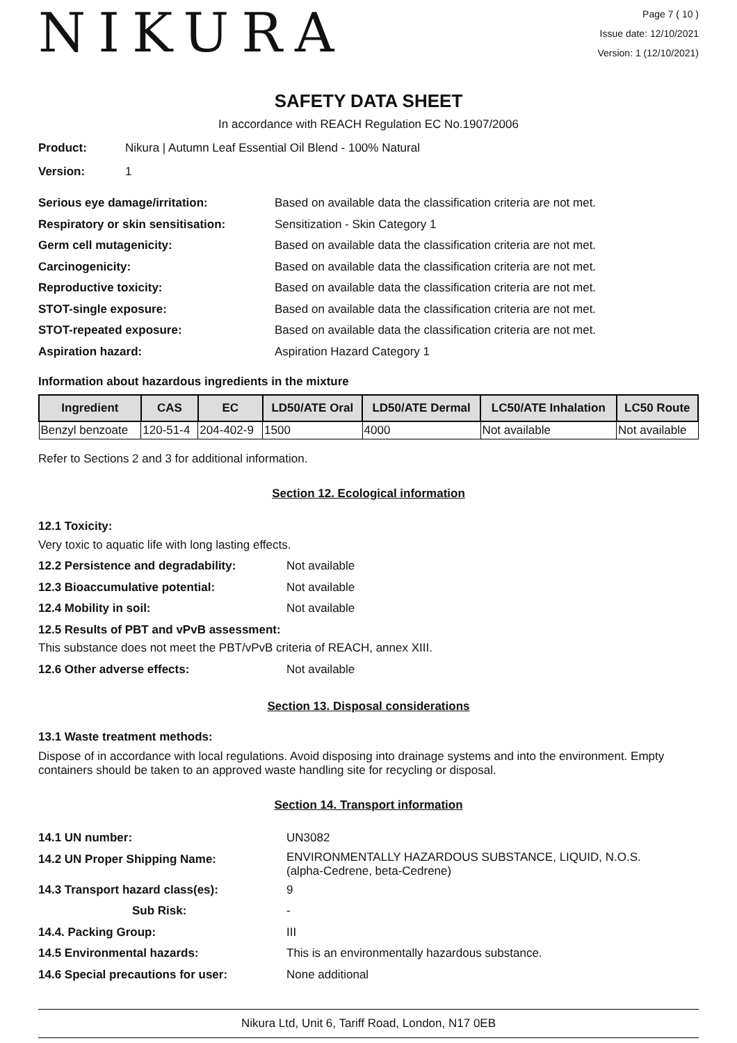NIKURA
Page 7 ( 10 )
Issue date: 12/10/2021
Version: 1 (12/10/2021)
SAFETY DATA SHEET
In accordance with REACH Regulation EC No.1907/2006
Product: Nikura | Autumn Leaf Essential Oil Blend - 100% Natural
Version: 1
Serious eye damage/irritation: Based on available data the classification criteria are not met.
Respiratory or skin sensitisation: Sensitization - Skin Category 1
Germ cell mutagenicity: Based on available data the classification criteria are not met.
Carcinogenicity: Based on available data the classification criteria are not met.
Reproductive toxicity: Based on available data the classification criteria are not met.
STOT-single exposure: Based on available data the classification criteria are not met.
STOT-repeated exposure: Based on available data the classification criteria are not met.
Aspiration hazard: Aspiration Hazard Category 1
Information about hazardous ingredients in the mixture
| Ingredient | CAS | EC | LD50/ATE Oral | LD50/ATE Dermal | LC50/ATE Inhalation | LC50 Route |
| --- | --- | --- | --- | --- | --- | --- |
| Benzyl benzoate | 120-51-4 | 204-402-9 | 1500 | 4000 | Not available | Not available |
Refer to Sections 2 and 3 for additional information.
Section 12. Ecological information
12.1 Toxicity:
Very toxic to aquatic life with long lasting effects.
12.2 Persistence and degradability: Not available
12.3 Bioaccumulative potential: Not available
12.4 Mobility in soil: Not available
12.5 Results of PBT and vPvB assessment:
This substance does not meet the PBT/vPvB criteria of REACH, annex XIII.
12.6 Other adverse effects: Not available
Section 13. Disposal considerations
13.1 Waste treatment methods:
Dispose of in accordance with local regulations. Avoid disposing into drainage systems and into the environment. Empty containers should be taken to an approved waste handling site for recycling or disposal.
Section 14. Transport information
14.1 UN number: UN3082
14.2 UN Proper Shipping Name: ENVIRONMENTALLY HAZARDOUS SUBSTANCE, LIQUID, N.O.S.
(alpha-Cedrene, beta-Cedrene)
14.3 Transport hazard class(es): 9
Sub Risk: -
14.4. Packing Group: III
14.5 Environmental hazards: This is an environmentally hazardous substance.
14.6 Special precautions for user: None additional
Nikura Ltd, Unit 6, Tariff Road, London, N17 0EB